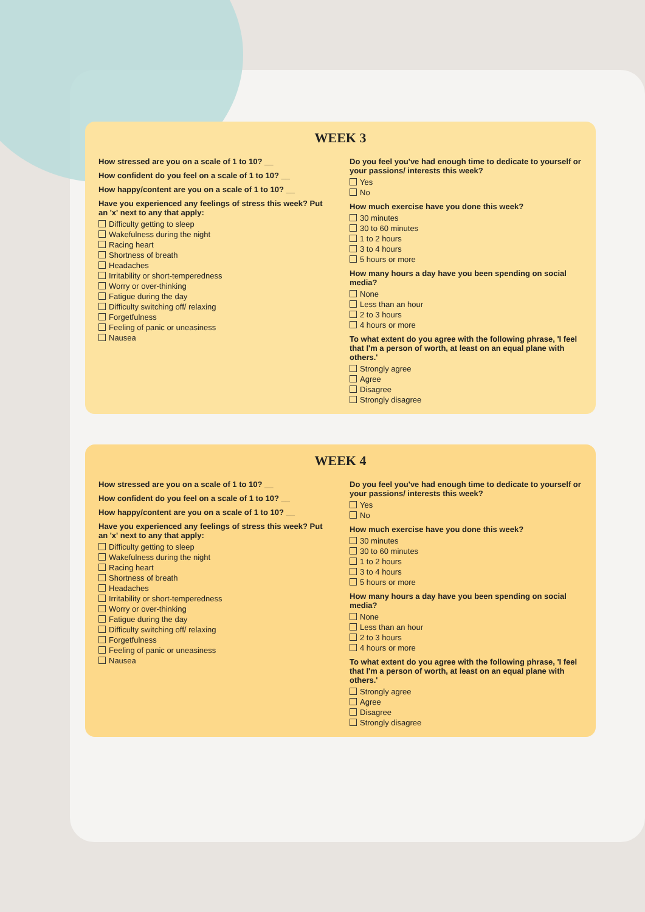WEEK 3
How stressed are you on a scale of 1 to 10? __
How confident do you feel on a scale of 1 to 10? __
How happy/content are you on a scale of 1 to 10? __
Have you experienced any feelings of stress this week? Put an 'x' next to any that apply:
Difficulty getting to sleep
Wakefulness during the night
Racing heart
Shortness of breath
Headaches
Irritability or short-temperedness
Worry or over-thinking
Fatigue during the day
Difficulty switching off/ relaxing
Forgetfulness
Feeling of panic or uneasiness
Nausea
Do you feel you've had enough time to dedicate to yourself or your passions/ interests this week?
Yes
No
How much exercise have you done this week?
30 minutes
30 to 60 minutes
1 to 2 hours
3 to 4 hours
5 hours or more
How many hours a day have you been spending on social media?
None
Less than an hour
2 to 3 hours
4 hours or more
To what extent do you agree with the following phrase, 'I feel that I'm a person of worth, at least on an equal plane with others.'
Strongly agree
Agree
Disagree
Strongly disagree
WEEK 4
How stressed are you on a scale of 1 to 10? __
How confident do you feel on a scale of 1 to 10? __
How happy/content are you on a scale of 1 to 10? __
Have you experienced any feelings of stress this week? Put an 'x' next to any that apply:
Difficulty getting to sleep
Wakefulness during the night
Racing heart
Shortness of breath
Headaches
Irritability or short-temperedness
Worry or over-thinking
Fatigue during the day
Difficulty switching off/ relaxing
Forgetfulness
Feeling of panic or uneasiness
Nausea
Do you feel you've had enough time to dedicate to yourself or your passions/ interests this week?
Yes
No
How much exercise have you done this week?
30 minutes
30 to 60 minutes
1 to 2 hours
3 to 4 hours
5 hours or more
How many hours a day have you been spending on social media?
None
Less than an hour
2 to 3 hours
4 hours or more
To what extent do you agree with the following phrase, 'I feel that I'm a person of worth, at least on an equal plane with others.'
Strongly agree
Agree
Disagree
Strongly disagree